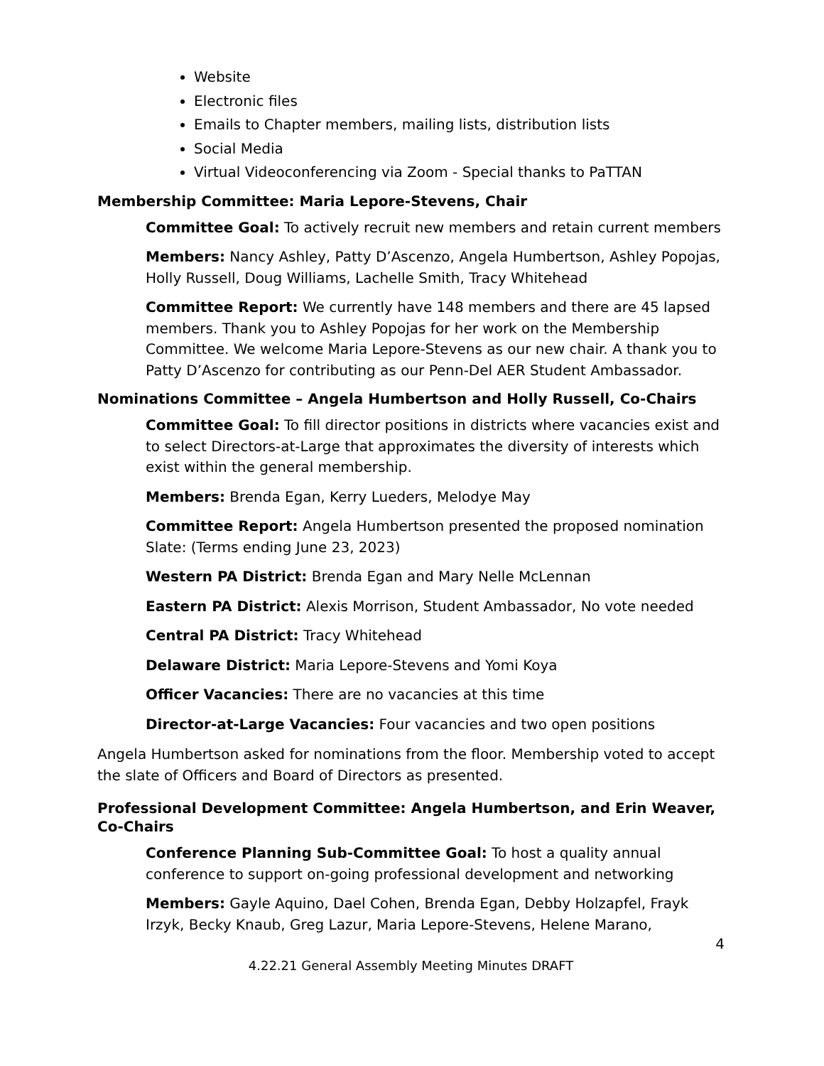Website
Electronic files
Emails to Chapter members, mailing lists, distribution lists
Social Media
Virtual Videoconferencing via Zoom - Special thanks to PaTTAN
Membership Committee: Maria Lepore-Stevens, Chair
Committee Goal: To actively recruit new members and retain current members
Members: Nancy Ashley, Patty D’Ascenzo, Angela Humbertson, Ashley Popojas, Holly Russell, Doug Williams, Lachelle Smith, Tracy Whitehead
Committee Report: We currently have 148 members and there are 45 lapsed members. Thank you to Ashley Popojas for her work on the Membership Committee. We welcome Maria Lepore-Stevens as our new chair. A thank you to Patty D’Ascenzo for contributing as our Penn-Del AER Student Ambassador.
Nominations Committee – Angela Humbertson and Holly Russell, Co-Chairs
Committee Goal: To fill director positions in districts where vacancies exist and to select Directors-at-Large that approximates the diversity of interests which exist within the general membership.
Members: Brenda Egan, Kerry Lueders, Melodye May
Committee Report: Angela Humbertson presented the proposed nomination Slate: (Terms ending June 23, 2023)
Western PA District: Brenda Egan and Mary Nelle McLennan
Eastern PA District: Alexis Morrison, Student Ambassador, No vote needed
Central PA District: Tracy Whitehead
Delaware District: Maria Lepore-Stevens and Yomi Koya
Officer Vacancies: There are no vacancies at this time
Director-at-Large Vacancies: Four vacancies and two open positions
Angela Humbertson asked for nominations from the floor. Membership voted to accept the slate of Officers and Board of Directors as presented.
Professional Development Committee: Angela Humbertson, and Erin Weaver, Co-Chairs
Conference Planning Sub-Committee Goal: To host a quality annual conference to support on-going professional development and networking
Members: Gayle Aquino, Dael Cohen, Brenda Egan, Debby Holzapfel, Frayk Irzyk, Becky Knaub, Greg Lazur, Maria Lepore-Stevens, Helene Marano,
4
4.22.21 General Assembly Meeting Minutes DRAFT